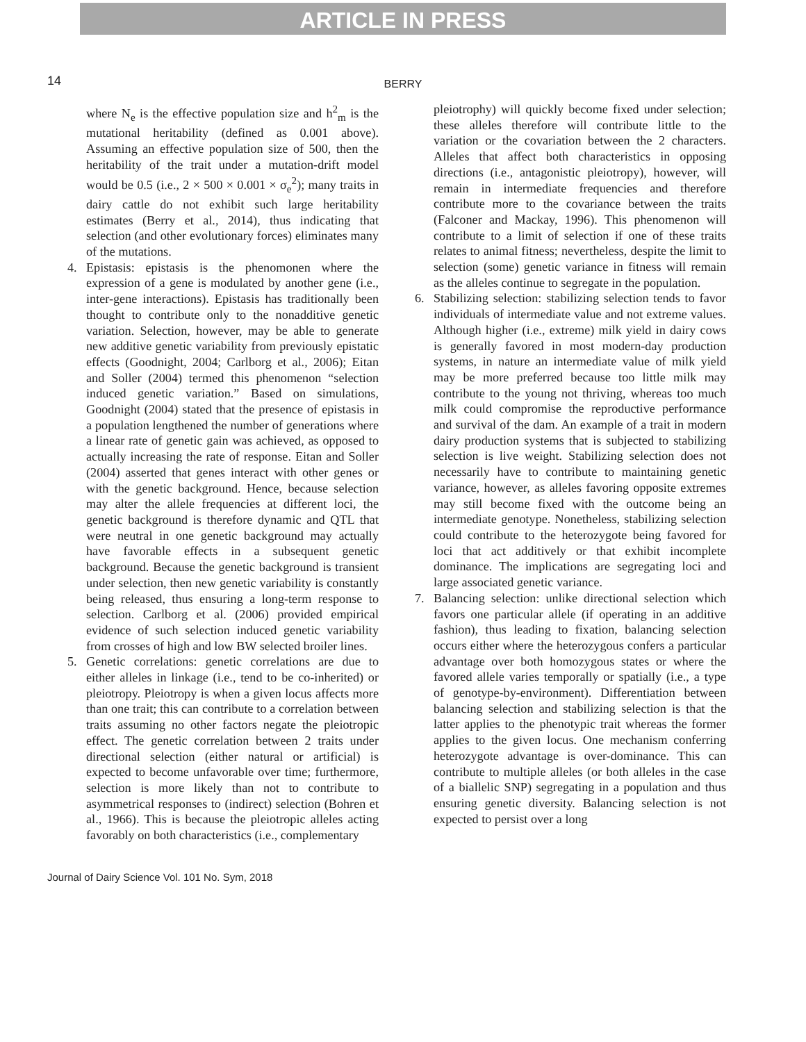ARTICLE IN PRESS
14
BERRY
where N<sub>e</sub> is the effective population size and h<sup>2</sup><sub>m</sub> is the mutational heritability (defined as 0.001 above). Assuming an effective population size of 500, then the heritability of the trait under a mutation-drift model would be 0.5 (i.e., 2 × 500 × 0.001 × σ<sub>e</sub><sup>2</sup>); many traits in dairy cattle do not exhibit such large heritability estimates (Berry et al., 2014), thus indicating that selection (and other evolutionary forces) eliminates many of the mutations.
4. Epistasis: epistasis is the phenomonen where the expression of a gene is modulated by another gene (i.e., inter-gene interactions). Epistasis has traditionally been thought to contribute only to the nonadditive genetic variation. Selection, however, may be able to generate new additive genetic variability from previously epistatic effects (Goodnight, 2004; Carlborg et al., 2006); Eitan and Soller (2004) termed this phenomenon “selection induced genetic variation.” Based on simulations, Goodnight (2004) stated that the presence of epistasis in a population lengthened the number of generations where a linear rate of genetic gain was achieved, as opposed to actually increasing the rate of response. Eitan and Soller (2004) asserted that genes interact with other genes or with the genetic background. Hence, because selection may alter the allele frequencies at different loci, the genetic background is therefore dynamic and QTL that were neutral in one genetic background may actually have favorable effects in a subsequent genetic background. Because the genetic background is transient under selection, then new genetic variability is constantly being released, thus ensuring a long-term response to selection. Carlborg et al. (2006) provided empirical evidence of such selection induced genetic variability from crosses of high and low BW selected broiler lines.
5. Genetic correlations: genetic correlations are due to either alleles in linkage (i.e., tend to be co-inherited) or pleiotropy. Pleiotropy is when a given locus affects more than one trait; this can contribute to a correlation between traits assuming no other factors negate the pleiotropic effect. The genetic correlation between 2 traits under directional selection (either natural or artificial) is expected to become unfavorable over time; furthermore, selection is more likely than not to contribute to asymmetrical responses to (indirect) selection (Bohren et al., 1966). This is because the pleiotropic alleles acting favorably on both characteristics (i.e., complementary
pleiotrophy) will quickly become fixed under selection; these alleles therefore will contribute little to the variation or the covariation between the 2 characters. Alleles that affect both characteristics in opposing directions (i.e., antagonistic pleiotropy), however, will remain in intermediate frequencies and therefore contribute more to the covariance between the traits (Falconer and Mackay, 1996). This phenomenon will contribute to a limit of selection if one of these traits relates to animal fitness; nevertheless, despite the limit to selection (some) genetic variance in fitness will remain as the alleles continue to segregate in the population.
6. Stabilizing selection: stabilizing selection tends to favor individuals of intermediate value and not extreme values. Although higher (i.e., extreme) milk yield in dairy cows is generally favored in most modern-day production systems, in nature an intermediate value of milk yield may be more preferred because too little milk may contribute to the young not thriving, whereas too much milk could compromise the reproductive performance and survival of the dam. An example of a trait in modern dairy production systems that is subjected to stabilizing selection is live weight. Stabilizing selection does not necessarily have to contribute to maintaining genetic variance, however, as alleles favoring opposite extremes may still become fixed with the outcome being an intermediate genotype. Nonetheless, stabilizing selection could contribute to the heterozygote being favored for loci that act additively or that exhibit incomplete dominance. The implications are segregating loci and large associated genetic variance.
7. Balancing selection: unlike directional selection which favors one particular allele (if operating in an additive fashion), thus leading to fixation, balancing selection occurs either where the heterozygous confers a particular advantage over both homozygous states or where the favored allele varies temporally or spatially (i.e., a type of genotype-by-environment). Differentiation between balancing selection and stabilizing selection is that the latter applies to the phenotypic trait whereas the former applies to the given locus. One mechanism conferring heterozygote advantage is over-dominance. This can contribute to multiple alleles (or both alleles in the case of a biallelic SNP) segregating in a population and thus ensuring genetic diversity. Balancing selection is not expected to persist over a long
Journal of Dairy Science Vol. 101 No. Sym, 2018